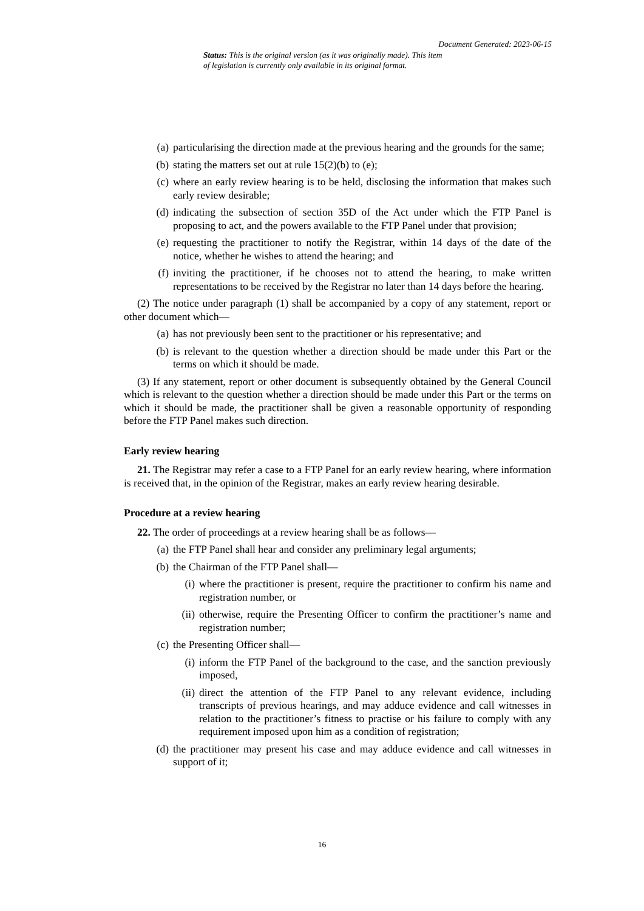Document Generated: 2023-06-15
Status: This is the original version (as it was originally made). This item of legislation is currently only available in its original format.
(a) particularising the direction made at the previous hearing and the grounds for the same;
(b) stating the matters set out at rule 15(2)(b) to (e);
(c) where an early review hearing is to be held, disclosing the information that makes such early review desirable;
(d) indicating the subsection of section 35D of the Act under which the FTP Panel is proposing to act, and the powers available to the FTP Panel under that provision;
(e) requesting the practitioner to notify the Registrar, within 14 days of the date of the notice, whether he wishes to attend the hearing; and
(f) inviting the practitioner, if he chooses not to attend the hearing, to make written representations to be received by the Registrar no later than 14 days before the hearing.
(2) The notice under paragraph (1) shall be accompanied by a copy of any statement, report or other document which—
(a) has not previously been sent to the practitioner or his representative; and
(b) is relevant to the question whether a direction should be made under this Part or the terms on which it should be made.
(3) If any statement, report or other document is subsequently obtained by the General Council which is relevant to the question whether a direction should be made under this Part or the terms on which it should be made, the practitioner shall be given a reasonable opportunity of responding before the FTP Panel makes such direction.
Early review hearing
21. The Registrar may refer a case to a FTP Panel for an early review hearing, where information is received that, in the opinion of the Registrar, makes an early review hearing desirable.
Procedure at a review hearing
22. The order of proceedings at a review hearing shall be as follows—
(a) the FTP Panel shall hear and consider any preliminary legal arguments;
(b) the Chairman of the FTP Panel shall—
(i) where the practitioner is present, require the practitioner to confirm his name and registration number, or
(ii) otherwise, require the Presenting Officer to confirm the practitioner’s name and registration number;
(c) the Presenting Officer shall—
(i) inform the FTP Panel of the background to the case, and the sanction previously imposed,
(ii) direct the attention of the FTP Panel to any relevant evidence, including transcripts of previous hearings, and may adduce evidence and call witnesses in relation to the practitioner’s fitness to practise or his failure to comply with any requirement imposed upon him as a condition of registration;
(d) the practitioner may present his case and may adduce evidence and call witnesses in support of it;
16